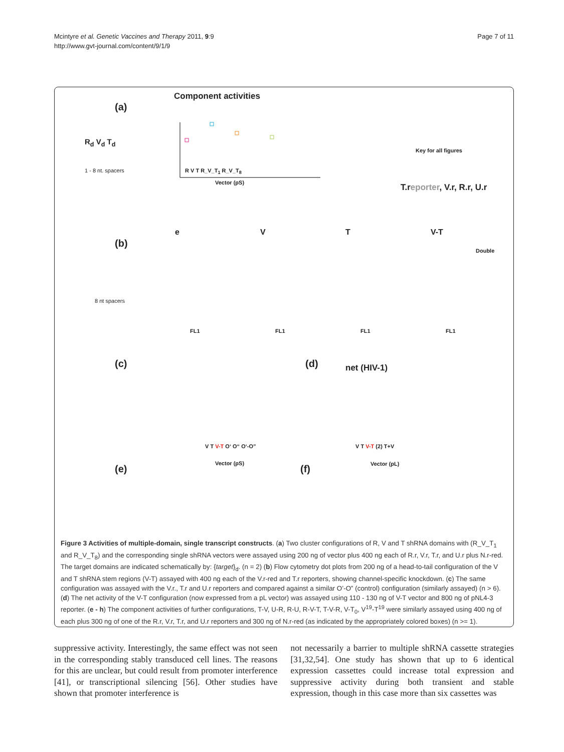Mcintyre et al. Genetic Vaccines and Therapy 2011, 9:9
http://www.gvt-journal.com/content/9/1/9
Page 7 of 11
Component activities
(a)
R<sub>d</sub> V<sub>d</sub> T<sub>d</sub>
1 - 8 nt. spacers R V T R_V_T<sub>1</sub> R_V_T<sub>8</sub>
Vector (pS)
Key for all figures
T.reporter, V.r, R.r, U.r
(b)
8 nt spacers
e V T V-T
Double
FL1 FL1 FL1 FL1
(c)
V T V-T O‘ O“ O‘-O”
Vector (pS)
(d) net (HIV-1)
V T V-T (2) T+V
Vector (pL)
(e) (f)
Figure 3 Activities of multiple-domain, single transcript constructs. (a) Two cluster configurations of R, V and T shRNA domains with (R_V_T<sub>1</sub> and R_V_T<sub>8</sub>) and the corresponding single shRNA vectors were assayed using 200 ng of vector plus 400 ng each of R.r, V.r, T.r, and U.r plus N.r-red. The target domains are indicated schematically by: {target}<sub>d</sub>. (n = 2) (b) Flow cytometry dot plots from 200 ng of a head-to-tail configuration of the V and T shRNA stem regions (V-T) assayed with 400 ng each of the V.r-red and T.r reporters, showing channel-specific knockdown. (c) The same configuration was assayed with the V.r., T.r and U.r reporters and compared against a similar O’-O” (control) configuration (similarly assayed) (n > 6). (d) The net activity of the V-T configuration (now expressed from a pL vector) was assayed using 110 - 130 ng of V-T vector and 800 ng of pNL4-3 reporter. (e - h) The component activities of further configurations, T-V, U-R, R-U, R-V-T, T-V-R, V-T<sub>0</sub>, V<sup>19</sup>-T<sup>19</sup> were similarly assayed using 400 ng of each plus 300 ng of one of the R.r, V.r, T.r, and U.r reporters and 300 ng of N.r-red (as indicated by the appropriately colored boxes) (n >= 1).
suppressive activity. Interestingly, the same effect was not seen in the corresponding stably transduced cell lines. The reasons for this are unclear, but could result from promoter interference [41], or transcriptional silencing [56]. Other studies have shown that promoter interference is
not necessarily a barrier to multiple shRNA cassette strategies [31,32,54]. One study has shown that up to 6 identical expression cassettes could increase total expression and suppressive activity during both transient and stable expression, though in this case more than six cassettes was